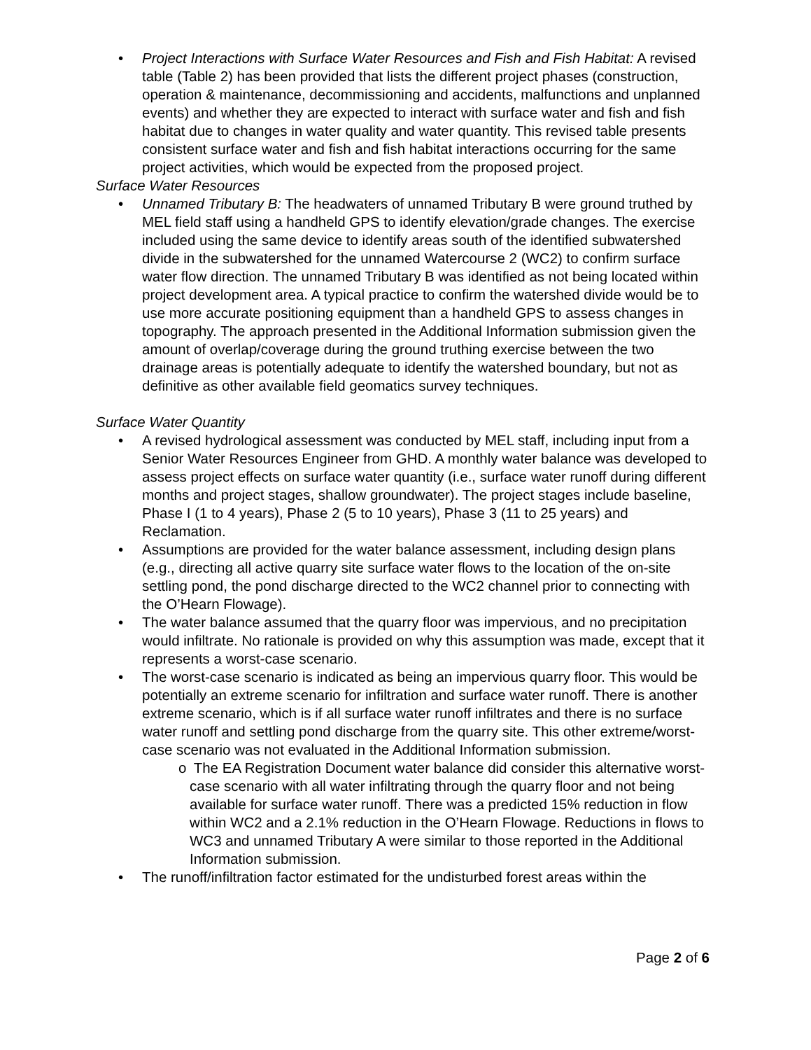• Project Interactions with Surface Water Resources and Fish and Fish Habitat: A revised table (Table 2) has been provided that lists the different project phases (construction, operation & maintenance, decommissioning and accidents, malfunctions and unplanned events) and whether they are expected to interact with surface water and fish and fish habitat due to changes in water quality and water quantity. This revised table presents consistent surface water and fish and fish habitat interactions occurring for the same project activities, which would be expected from the proposed project.
Surface Water Resources
• Unnamed Tributary B: The headwaters of unnamed Tributary B were ground truthed by MEL field staff using a handheld GPS to identify elevation/grade changes. The exercise included using the same device to identify areas south of the identified subwatershed divide in the subwatershed for the unnamed Watercourse 2 (WC2) to confirm surface water flow direction. The unnamed Tributary B was identified as not being located within project development area. A typical practice to confirm the watershed divide would be to use more accurate positioning equipment than a handheld GPS to assess changes in topography. The approach presented in the Additional Information submission given the amount of overlap/coverage during the ground truthing exercise between the two drainage areas is potentially adequate to identify the watershed boundary, but not as definitive as other available field geomatics survey techniques.
Surface Water Quantity
• A revised hydrological assessment was conducted by MEL staff, including input from a Senior Water Resources Engineer from GHD. A monthly water balance was developed to assess project effects on surface water quantity (i.e., surface water runoff during different months and project stages, shallow groundwater). The project stages include baseline, Phase I (1 to 4 years), Phase 2 (5 to 10 years), Phase 3 (11 to 25 years) and Reclamation.
• Assumptions are provided for the water balance assessment, including design plans (e.g., directing all active quarry site surface water flows to the location of the on-site settling pond, the pond discharge directed to the WC2 channel prior to connecting with the O’Hearn Flowage).
• The water balance assumed that the quarry floor was impervious, and no precipitation would infiltrate. No rationale is provided on why this assumption was made, except that it represents a worst-case scenario.
• The worst-case scenario is indicated as being an impervious quarry floor. This would be potentially an extreme scenario for infiltration and surface water runoff. There is another extreme scenario, which is if all surface water runoff infiltrates and there is no surface water runoff and settling pond discharge from the quarry site. This other extreme/worst-case scenario was not evaluated in the Additional Information submission.
o The EA Registration Document water balance did consider this alternative worst-case scenario with all water infiltrating through the quarry floor and not being available for surface water runoff. There was a predicted 15% reduction in flow within WC2 and a 2.1% reduction in the O’Hearn Flowage. Reductions in flows to WC3 and unnamed Tributary A were similar to those reported in the Additional Information submission.
• The runoff/infiltration factor estimated for the undisturbed forest areas within the
Page 2 of 6